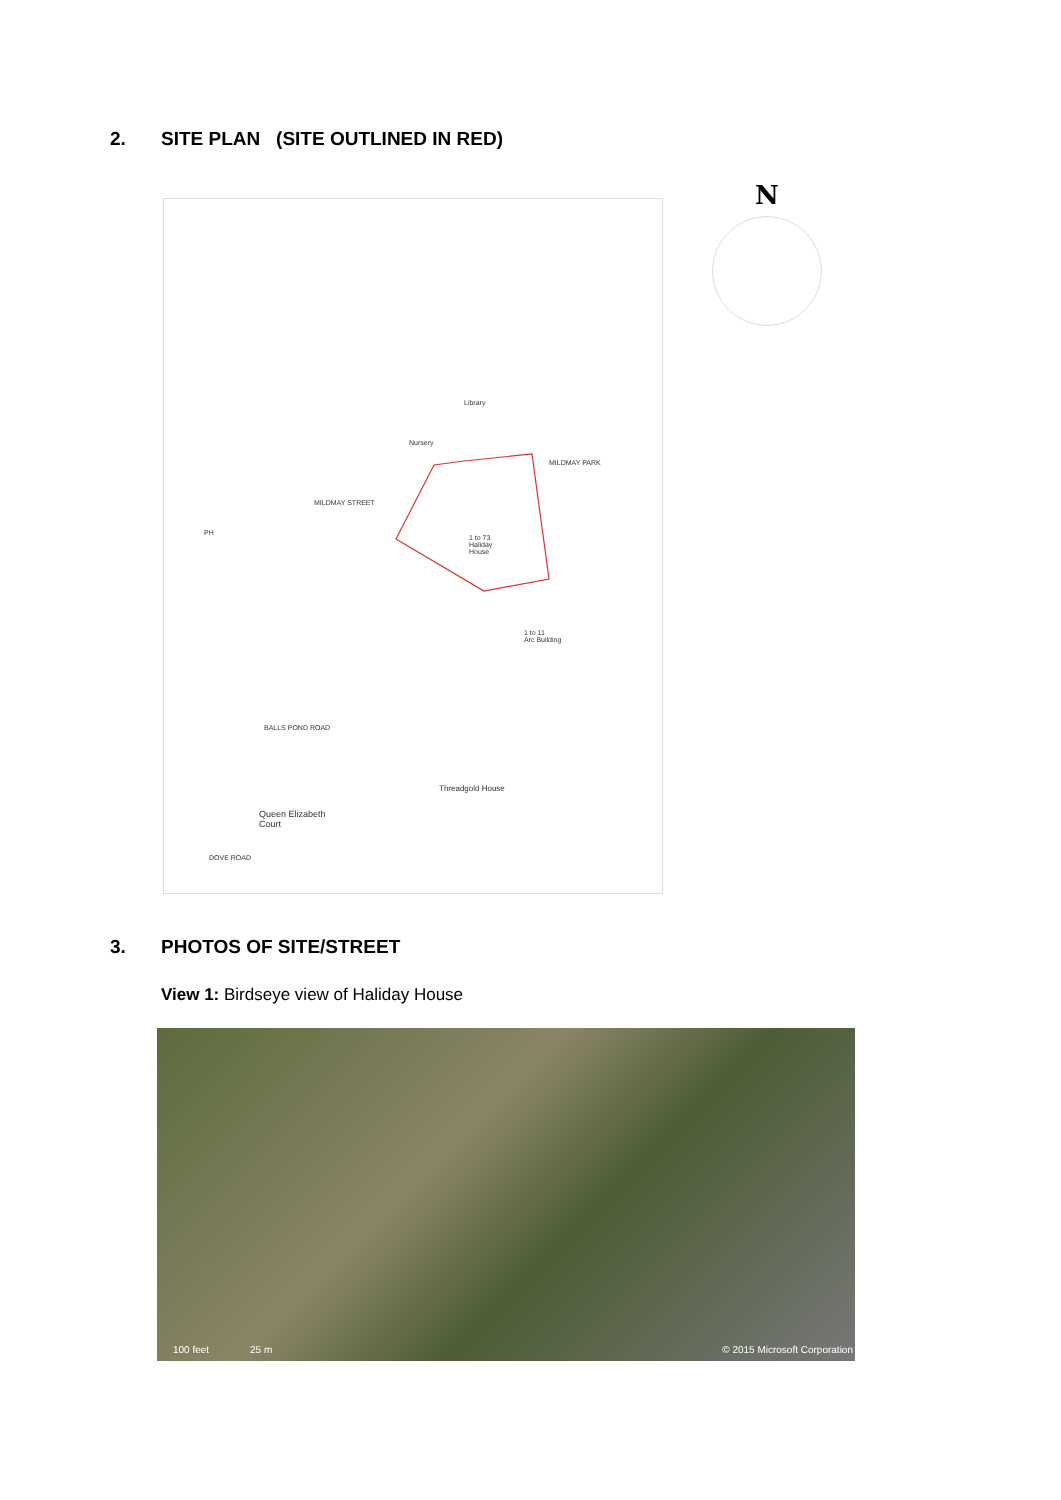2. SITE PLAN (SITE OUTLINED IN RED)
1 to 73
Haliday
House
Library
Nursery
MILDMAY STREET
MILDMAY PARK
BALLS POND ROAD
Queen Elizabeth
Court
Threadgold House
DOVE ROAD
1 to 11
Arc Building
PH
N
3. PHOTOS OF SITE/STREET
View 1: Birdseye view of Haliday House
100 feet 25 m © 2015 Microsoft Corporation